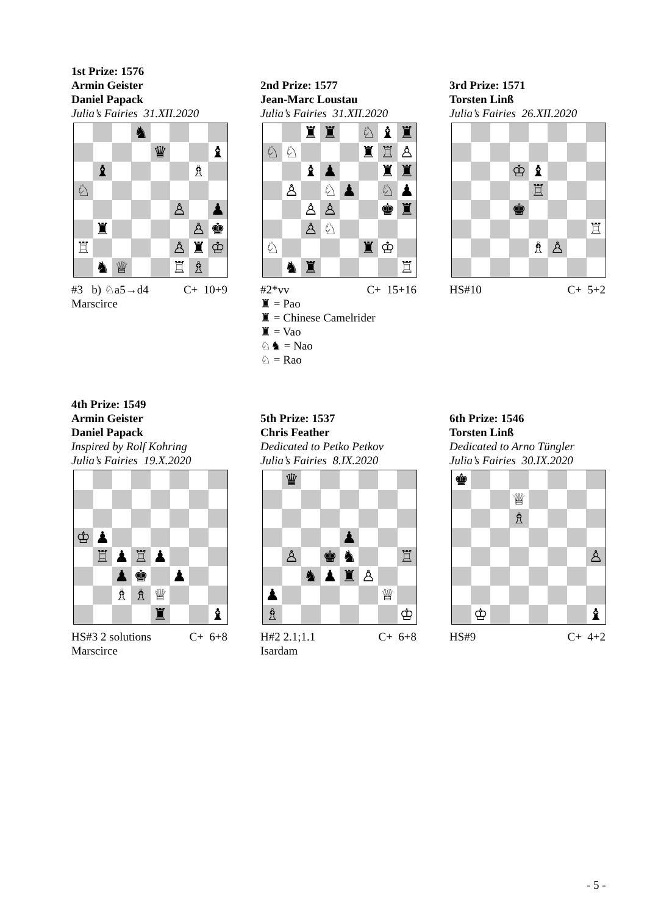1st Prize: 1576
Armin Geister
Daniel Papack
Julia’s Fairies 31.XII.2020
♞ ♛ ♝ ♝ ♗ ♘ ♙ ♟ ♜ ♙ ♚ ♖ ♙ ♜ ♔ ♞ ♕ ♖ ♗
#3 b) ♘a5→d4 C+ 10+9
Marscirce
2nd Prize: 1577
Jean-Marc Loustau
Julia’s Fairies 31.XII.2020
♜ ♜ ♘ ♝ ♜ ♘ ♘ ♜ ♖ ♙ ♝ ♟ ♜ ♜ ♙ ♘ ♟ ♘ ♟ ♙ ♙ ♚ ♜ ♙ ♘ ♘ ♜ ♔ ♞ ♜ ♖
#2*vv C+ 15+16
♜ = Pao
♜ = Chinese Camelrider
♜ = Vao
♘♞ = Nao
♘ = Rao
3rd Prize: 1571
Torsten Linß
Julia’s Fairies 26.XII.2020
♔ ♝ ♖ ♚ ♖ ♗ ♙
HS#10 C+ 5+2
4th Prize: 1549
Armin Geister
Daniel Papack
Inspired by Rolf Kohring
Julia’s Fairies 19.X.2020
♔ ♟ ♖ ♟ ♖ ♟ ♟ ♚ ♟ ♗ ♗ ♕ ♜ ♝
HS#3 2 solutions C+ 6+8
Marscirce
5th Prize: 1537
Chris Feather
Dedicated to Petko Petkov
Julia’s Fairies 8.IX.2020
♛ ♟ ♙ ♚ ♞ ♖ ♞ ♟ ♜ ♙ ♟ ♕ ♗ ♔
H#2 2.1;1.1 C+ 6+8
Isardam
6th Prize: 1546
Torsten Linß
Dedicated to Arno Tüngler
Julia’s Fairies 30.IX.2020
♚ ♕ ♗ ♙ ♔ ♝
HS#9 C+ 4+2
- 5 -